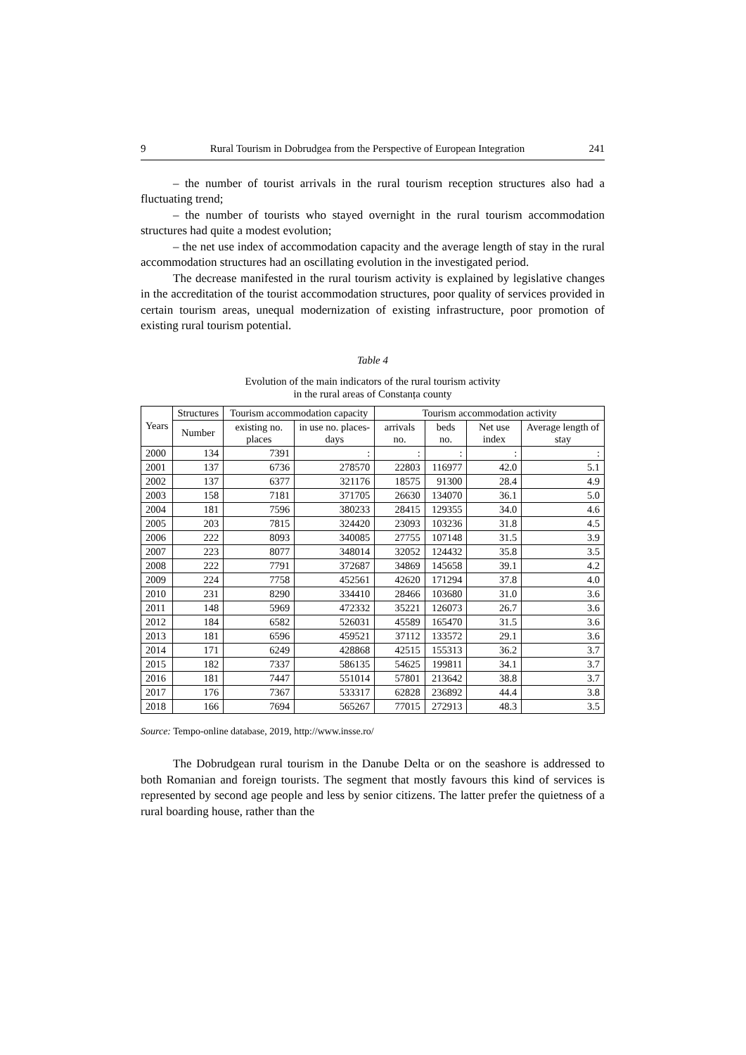9 Rural Tourism in Dobrudgea from the Perspective of European Integration 241
– the number of tourist arrivals in the rural tourism reception structures also had a fluctuating trend;
– the number of tourists who stayed overnight in the rural tourism accommodation structures had quite a modest evolution;
– the net use index of accommodation capacity and the average length of stay in the rural accommodation structures had an oscillating evolution in the investigated period.
The decrease manifested in the rural tourism activity is explained by legislative changes in the accreditation of the tourist accommodation structures, poor quality of services provided in certain tourism areas, unequal modernization of existing infrastructure, poor promotion of existing rural tourism potential.
Table 4
Evolution of the main indicators of the rural tourism activity
in the rural areas of Constanța county
| Years | Structures | Tourism accommodation capacity | | Tourism accommodation activity | | | |
| --- | --- | --- | --- | --- | --- | --- | --- |
| | Number | existing no. places | in use no. places-days | arrivals no. | beds no. | Net use index | Average length of stay |
| 2000 | 134 | 7391 | : | : | : | : | : |
| 2001 | 137 | 6736 | 278570 | 22803 | 116977 | 42.0 | 5.1 |
| 2002 | 137 | 6377 | 321176 | 18575 | 91300 | 28.4 | 4.9 |
| 2003 | 158 | 7181 | 371705 | 26630 | 134070 | 36.1 | 5.0 |
| 2004 | 181 | 7596 | 380233 | 28415 | 129355 | 34.0 | 4.6 |
| 2005 | 203 | 7815 | 324420 | 23093 | 103236 | 31.8 | 4.5 |
| 2006 | 222 | 8093 | 340085 | 27755 | 107148 | 31.5 | 3.9 |
| 2007 | 223 | 8077 | 348014 | 32052 | 124432 | 35.8 | 3.5 |
| 2008 | 222 | 7791 | 372687 | 34869 | 145658 | 39.1 | 4.2 |
| 2009 | 224 | 7758 | 452561 | 42620 | 171294 | 37.8 | 4.0 |
| 2010 | 231 | 8290 | 334410 | 28466 | 103680 | 31.0 | 3.6 |
| 2011 | 148 | 5969 | 472332 | 35221 | 126073 | 26.7 | 3.6 |
| 2012 | 184 | 6582 | 526031 | 45589 | 165470 | 31.5 | 3.6 |
| 2013 | 181 | 6596 | 459521 | 37112 | 133572 | 29.1 | 3.6 |
| 2014 | 171 | 6249 | 428868 | 42515 | 155313 | 36.2 | 3.7 |
| 2015 | 182 | 7337 | 586135 | 54625 | 199811 | 34.1 | 3.7 |
| 2016 | 181 | 7447 | 551014 | 57801 | 213642 | 38.8 | 3.7 |
| 2017 | 176 | 7367 | 533317 | 62828 | 236892 | 44.4 | 3.8 |
| 2018 | 166 | 7694 | 565267 | 77015 | 272913 | 48.3 | 3.5 |
Source: Tempo-online database, 2019, http://www.insse.ro/
The Dobrudgean rural tourism in the Danube Delta or on the seashore is addressed to both Romanian and foreign tourists. The segment that mostly favours this kind of services is represented by second age people and less by senior citizens. The latter prefer the quietness of a rural boarding house, rather than the